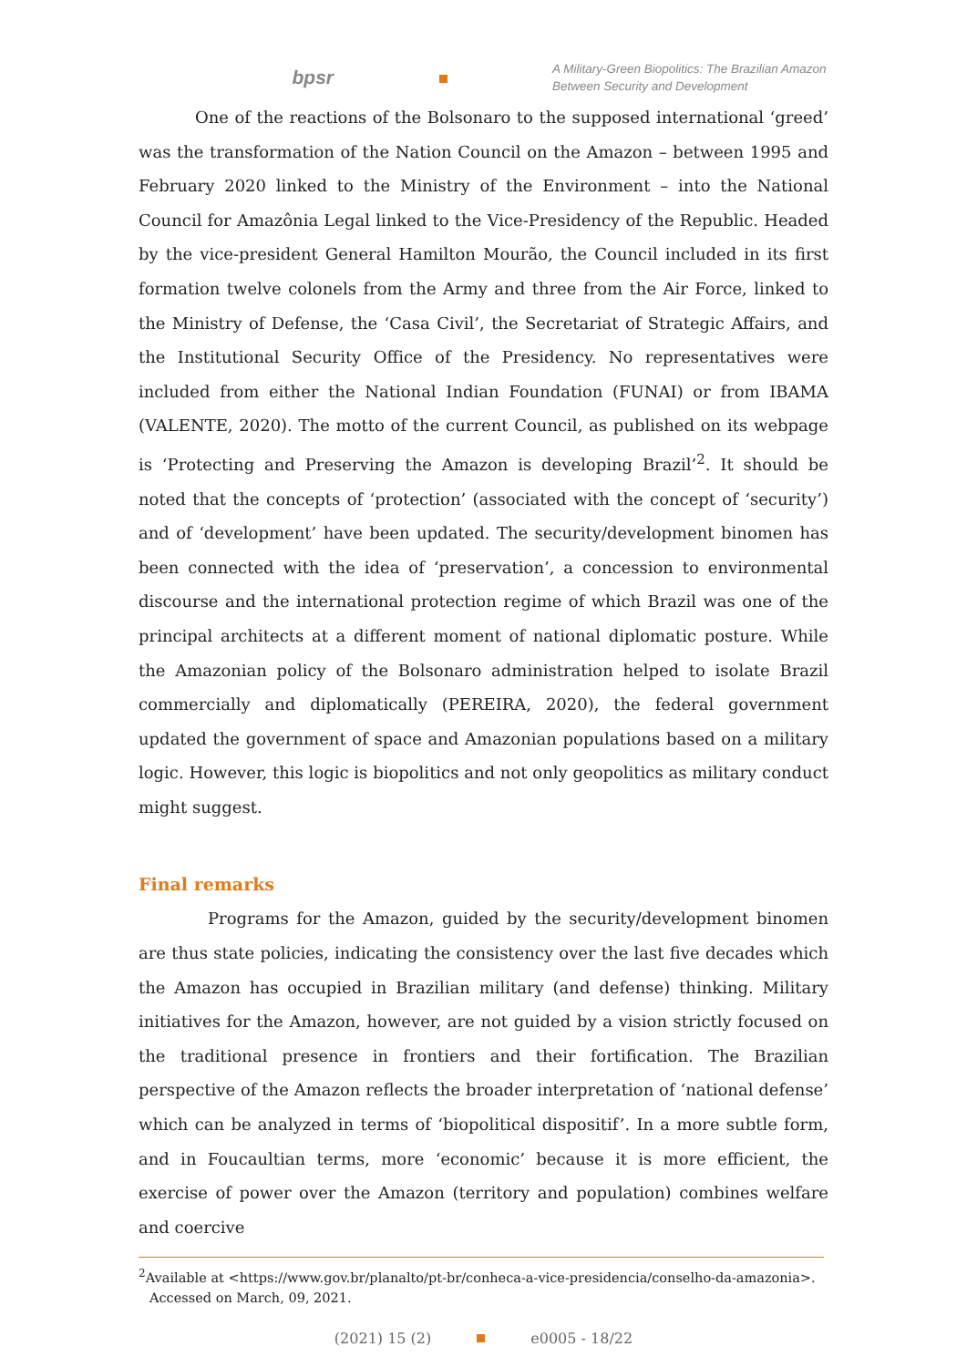bpsr
A Military-Green Biopolitics: The Brazilian Amazon Between Security and Development
One of the reactions of the Bolsonaro to the supposed international ‘greed’ was the transformation of the Nation Council on the Amazon – between 1995 and February 2020 linked to the Ministry of the Environment – into the National Council for Amazônia Legal linked to the Vice-Presidency of the Republic. Headed by the vice-president General Hamilton Mourão, the Council included in its first formation twelve colonels from the Army and three from the Air Force, linked to the Ministry of Defense, the ‘Casa Civil’, the Secretariat of Strategic Affairs, and the Institutional Security Office of the Presidency. No representatives were included from either the National Indian Foundation (FUNAI) or from IBAMA (VALENTE, 2020). The motto of the current Council, as published on its webpage is ‘Protecting and Preserving the Amazon is developing Brazil’<sup>2</sup>. It should be noted that the concepts of ‘protection’ (associated with the concept of ‘security’) and of ‘development’ have been updated. The security/development binomen has been connected with the idea of ‘preservation’, a concession to environmental discourse and the international protection regime of which Brazil was one of the principal architects at a different moment of national diplomatic posture. While the Amazonian policy of the Bolsonaro administration helped to isolate Brazil commercially and diplomatically (PEREIRA, 2020), the federal government updated the government of space and Amazonian populations based on a military logic. However, this logic is biopolitics and not only geopolitics as military conduct might suggest.
Final remarks
Programs for the Amazon, guided by the security/development binomen are thus state policies, indicating the consistency over the last five decades which the Amazon has occupied in Brazilian military (and defense) thinking. Military initiatives for the Amazon, however, are not guided by a vision strictly focused on the traditional presence in frontiers and their fortification. The Brazilian perspective of the Amazon reflects the broader interpretation of ‘national defense’ which can be analyzed in terms of ‘biopolitical dispositif’. In a more subtle form, and in Foucaultian terms, more ‘economic’ because it is more efficient, the exercise of power over the Amazon (territory and population) combines welfare and coercive
<sup>2</sup> Available at <https://www.gov.br/planalto/pt-br/conheca-a-vice-presidencia/conselho-da-amazonia>. Accessed on March, 09, 2021.
(2021) 15 (2) e0005 - 18/22